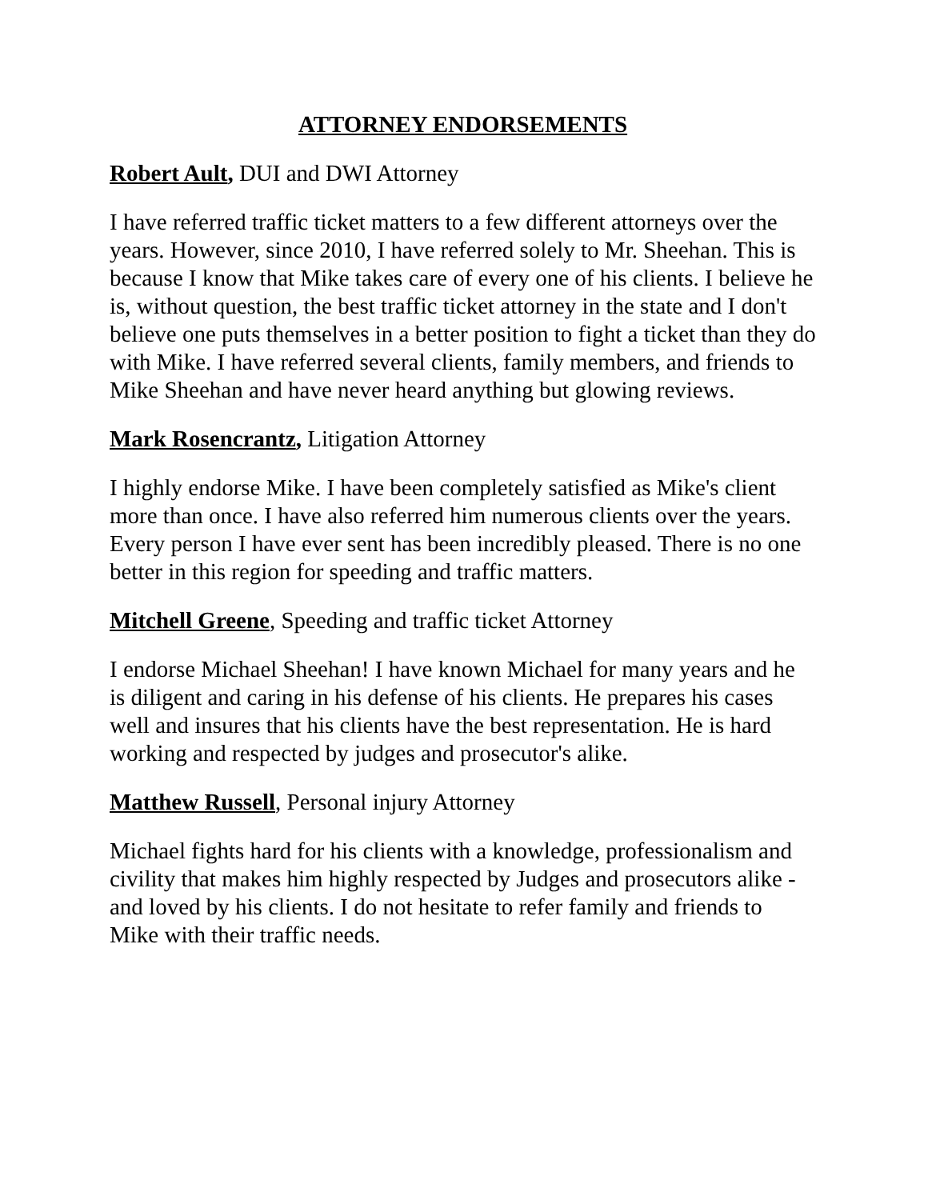ATTORNEY ENDORSEMENTS
Robert Ault, DUI and DWI Attorney
I have referred traffic ticket matters to a few different attorneys over the years. However, since 2010, I have referred solely to Mr. Sheehan. This is because I know that Mike takes care of every one of his clients. I believe he is, without question, the best traffic ticket attorney in the state and I don't believe one puts themselves in a better position to fight a ticket than they do with Mike. I have referred several clients, family members, and friends to Mike Sheehan and have never heard anything but glowing reviews.
Mark Rosencrantz, Litigation Attorney
I highly endorse Mike. I have been completely satisfied as Mike's client more than once. I have also referred him numerous clients over the years. Every person I have ever sent has been incredibly pleased. There is no one better in this region for speeding and traffic matters.
Mitchell Greene, Speeding and traffic ticket Attorney
I endorse Michael Sheehan! I have known Michael for many years and he is diligent and caring in his defense of his clients. He prepares his cases well and insures that his clients have the best representation. He is hard working and respected by judges and prosecutor's alike.
Matthew Russell, Personal injury Attorney
Michael fights hard for his clients with a knowledge, professionalism and civility that makes him highly respected by Judges and prosecutors alike - and loved by his clients. I do not hesitate to refer family and friends to Mike with their traffic needs.